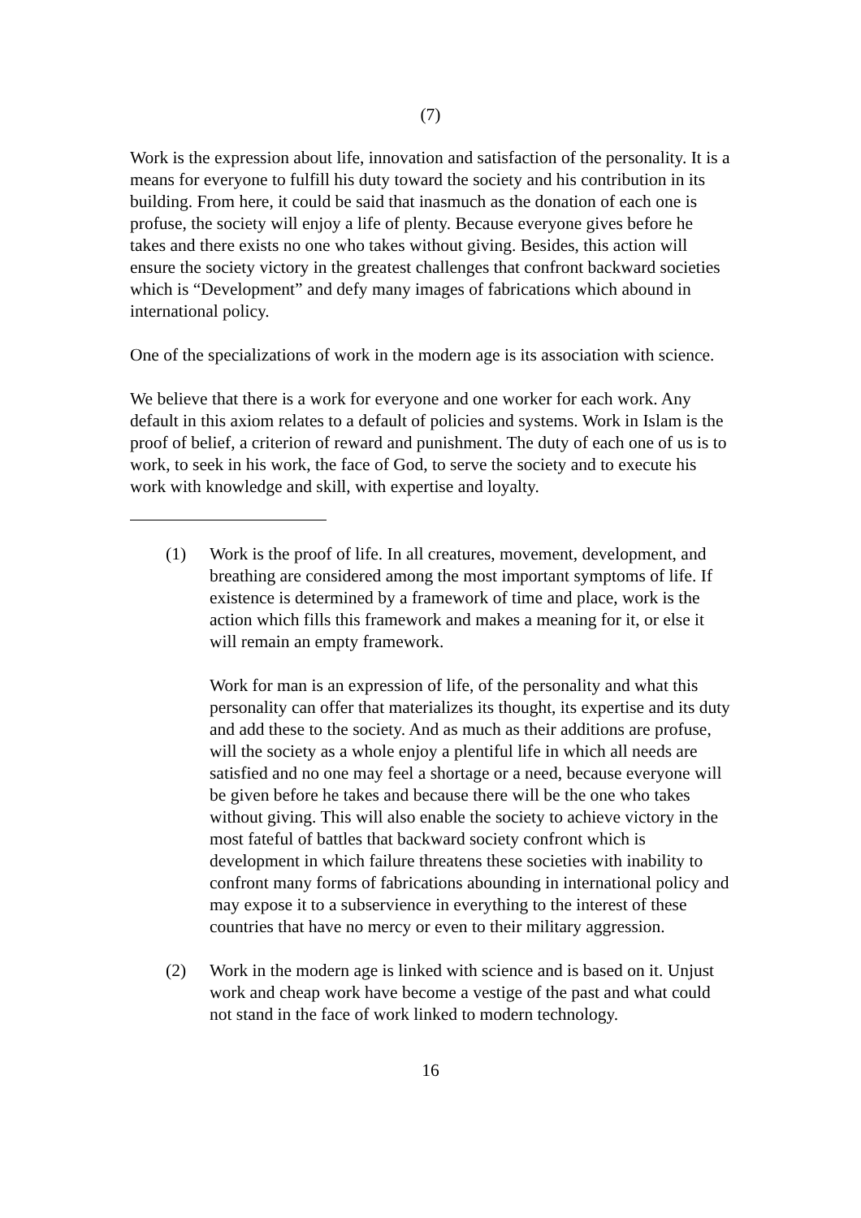(7)
Work is the expression about life, innovation and satisfaction of the personality. It is a means for everyone to fulfill his duty toward the society and his contribution in its building. From here, it could be said that inasmuch as the donation of each one is profuse, the society will enjoy a life of plenty. Because everyone gives before he takes and there exists no one who takes without giving. Besides, this action will ensure the society victory in the greatest challenges that confront backward societies which is “Development” and defy many images of fabrications which abound in international policy.
One of the specializations of work in the modern age is its association with science.
We believe that there is a work for everyone and one worker for each work. Any default in this axiom relates to a default of policies and systems. Work in Islam is the proof of belief, a criterion of reward and punishment. The duty of each one of us is to work, to seek in his work, the face of God, to serve the society and to execute his work with knowledge and skill, with expertise and loyalty.
(1) Work is the proof of life. In all creatures, movement, development, and breathing are considered among the most important symptoms of life. If existence is determined by a framework of time and place, work is the action which fills this framework and makes a meaning for it, or else it will remain an empty framework.
Work for man is an expression of life, of the personality and what this personality can offer that materializes its thought, its expertise and its duty and add these to the society. And as much as their additions are profuse, will the society as a whole enjoy a plentiful life in which all needs are satisfied and no one may feel a shortage or a need, because everyone will be given before he takes and because there will be the one who takes without giving. This will also enable the society to achieve victory in the most fateful of battles that backward society confront which is development in which failure threatens these societies with inability to confront many forms of fabrications abounding in international policy and may expose it to a subservience in everything to the interest of these countries that have no mercy or even to their military aggression.
(2) Work in the modern age is linked with science and is based on it. Unjust work and cheap work have become a vestige of the past and what could not stand in the face of work linked to modern technology.
16